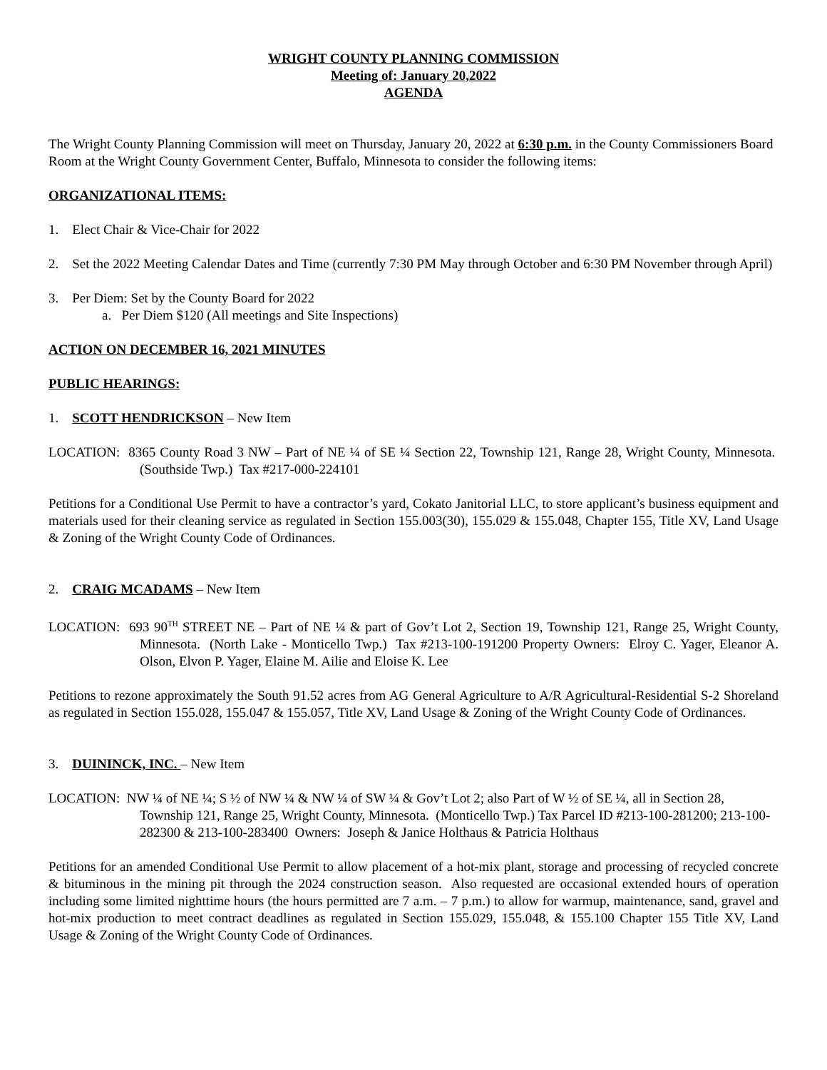WRIGHT COUNTY PLANNING COMMISSION
Meeting of: January 20,2022
AGENDA
The Wright County Planning Commission will meet on Thursday, January 20, 2022 at 6:30 p.m. in the County Commissioners Board Room at the Wright County Government Center, Buffalo, Minnesota to consider the following items:
ORGANIZATIONAL ITEMS:
1. Elect Chair & Vice-Chair for 2022
2. Set the 2022 Meeting Calendar Dates and Time (currently 7:30 PM May through October and 6:30 PM November through April)
3. Per Diem: Set by the County Board for 2022
a. Per Diem $120 (All meetings and Site Inspections)
ACTION ON DECEMBER 16, 2021 MINUTES
PUBLIC HEARINGS:
1. SCOTT HENDRICKSON – New Item
LOCATION: 8365 County Road 3 NW – Part of NE ¼ of SE ¼ Section 22, Township 121, Range 28, Wright County, Minnesota. (Southside Twp.) Tax #217-000-224101
Petitions for a Conditional Use Permit to have a contractor’s yard, Cokato Janitorial LLC, to store applicant’s business equipment and materials used for their cleaning service as regulated in Section 155.003(30), 155.029 & 155.048, Chapter 155, Title XV, Land Usage & Zoning of the Wright County Code of Ordinances.
2. CRAIG MCADAMS – New Item
LOCATION: 693 90<sup>TH</sup> STREET NE – Part of NE ¼ & part of Gov’t Lot 2, Section 19, Township 121, Range 25, Wright County, Minnesota. (North Lake - Monticello Twp.) Tax #213-100-191200 Property Owners: Elroy C. Yager, Eleanor A. Olson, Elvon P. Yager, Elaine M. Ailie and Eloise K. Lee
Petitions to rezone approximately the South 91.52 acres from AG General Agriculture to A/R Agricultural-Residential S-2 Shoreland as regulated in Section 155.028, 155.047 & 155.057, Title XV, Land Usage & Zoning of the Wright County Code of Ordinances.
3. DUININCK, INC. – New Item
LOCATION: NW ¼ of NE ¼; S ½ of NW ¼ & NW ¼ of SW ¼ & Gov’t Lot 2; also Part of W ½ of SE ¼, all in Section 28, Township 121, Range 25, Wright County, Minnesota. (Monticello Twp.) Tax Parcel ID #213-100-281200; 213-100-282300 & 213-100-283400 Owners: Joseph & Janice Holthaus & Patricia Holthaus
Petitions for an amended Conditional Use Permit to allow placement of a hot-mix plant, storage and processing of recycled concrete & bituminous in the mining pit through the 2024 construction season. Also requested are occasional extended hours of operation including some limited nighttime hours (the hours permitted are 7 a.m. – 7 p.m.) to allow for warmup, maintenance, sand, gravel and hot-mix production to meet contract deadlines as regulated in Section 155.029, 155.048, & 155.100 Chapter 155 Title XV, Land Usage & Zoning of the Wright County Code of Ordinances.